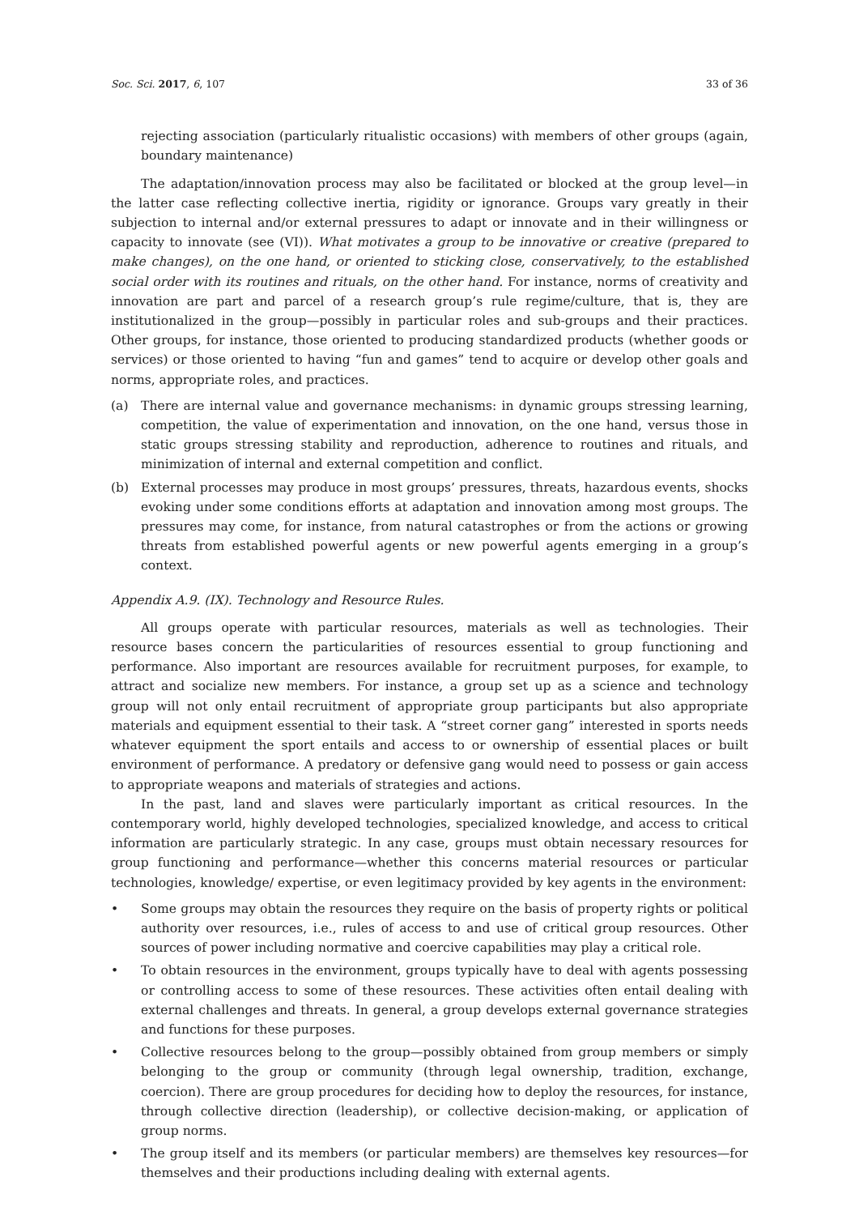Soc. Sci. 2017, 6, 107 33 of 36
rejecting association (particularly ritualistic occasions) with members of other groups (again, boundary maintenance)
The adaptation/innovation process may also be facilitated or blocked at the group level—in the latter case reflecting collective inertia, rigidity or ignorance. Groups vary greatly in their subjection to internal and/or external pressures to adapt or innovate and in their willingness or capacity to innovate (see (VI)). What motivates a group to be innovative or creative (prepared to make changes), on the one hand, or oriented to sticking close, conservatively, to the established social order with its routines and rituals, on the other hand. For instance, norms of creativity and innovation are part and parcel of a research group’s rule regime/culture, that is, they are institutionalized in the group—possibly in particular roles and sub-groups and their practices. Other groups, for instance, those oriented to producing standardized products (whether goods or services) or those oriented to having “fun and games” tend to acquire or develop other goals and norms, appropriate roles, and practices.
(a) There are internal value and governance mechanisms: in dynamic groups stressing learning, competition, the value of experimentation and innovation, on the one hand, versus those in static groups stressing stability and reproduction, adherence to routines and rituals, and minimization of internal and external competition and conflict.
(b) External processes may produce in most groups’ pressures, threats, hazardous events, shocks evoking under some conditions efforts at adaptation and innovation among most groups. The pressures may come, for instance, from natural catastrophes or from the actions or growing threats from established powerful agents or new powerful agents emerging in a group’s context.
Appendix A.9. (IX). Technology and Resource Rules.
All groups operate with particular resources, materials as well as technologies. Their resource bases concern the particularities of resources essential to group functioning and performance. Also important are resources available for recruitment purposes, for example, to attract and socialize new members. For instance, a group set up as a science and technology group will not only entail recruitment of appropriate group participants but also appropriate materials and equipment essential to their task. A “street corner gang” interested in sports needs whatever equipment the sport entails and access to or ownership of essential places or built environment of performance. A predatory or defensive gang would need to possess or gain access to appropriate weapons and materials of strategies and actions.
In the past, land and slaves were particularly important as critical resources. In the contemporary world, highly developed technologies, specialized knowledge, and access to critical information are particularly strategic. In any case, groups must obtain necessary resources for group functioning and performance—whether this concerns material resources or particular technologies, knowledge/ expertise, or even legitimacy provided by key agents in the environment:
• Some groups may obtain the resources they require on the basis of property rights or political authority over resources, i.e., rules of access to and use of critical group resources. Other sources of power including normative and coercive capabilities may play a critical role.
• To obtain resources in the environment, groups typically have to deal with agents possessing or controlling access to some of these resources. These activities often entail dealing with external challenges and threats. In general, a group develops external governance strategies and functions for these purposes.
• Collective resources belong to the group—possibly obtained from group members or simply belonging to the group or community (through legal ownership, tradition, exchange, coercion). There are group procedures for deciding how to deploy the resources, for instance, through collective direction (leadership), or collective decision-making, or application of group norms.
• The group itself and its members (or particular members) are themselves key resources—for themselves and their productions including dealing with external agents.